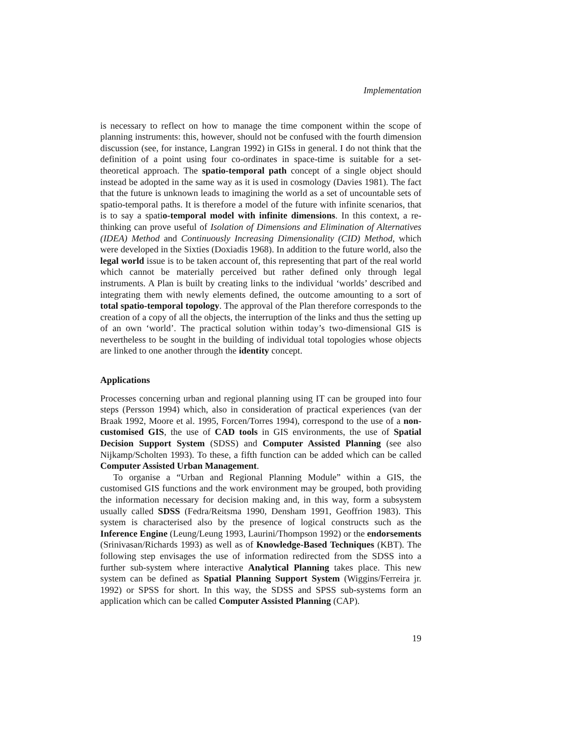Implementation
is necessary to reflect on how to manage the time component within the scope of planning instruments: this, however, should not be confused with the fourth dimension discussion (see, for instance, Langran 1992) in GISs in general. I do not think that the definition of a point using four co-ordinates in space-time is suitable for a set-theoretical approach. The spatio-temporal path concept of a single object should instead be adopted in the same way as it is used in cosmology (Davies 1981). The fact that the future is unknown leads to imagining the world as a set of uncountable sets of spatio-temporal paths. It is therefore a model of the future with infinite scenarios, that is to say a spatio-temporal model with infinite dimensions. In this context, a re-thinking can prove useful of Isolation of Dimensions and Elimination of Alternatives (IDEA) Method and Continuously Increasing Dimensionality (CID) Method, which were developed in the Sixties (Doxiadis 1968). In addition to the future world, also the legal world issue is to be taken account of, this representing that part of the real world which cannot be materially perceived but rather defined only through legal instruments. A Plan is built by creating links to the individual ‘worlds’ described and integrating them with newly elements defined, the outcome amounting to a sort of total spatio-temporal topology. The approval of the Plan therefore corresponds to the creation of a copy of all the objects, the interruption of the links and thus the setting up of an own ‘world’. The practical solution within today’s two-dimensional GIS is nevertheless to be sought in the building of individual total topologies whose objects are linked to one another through the identity concept.
Applications
Processes concerning urban and regional planning using IT can be grouped into four steps (Persson 1994) which, also in consideration of practical experiences (van der Braak 1992, Moore et al. 1995, Forcen/Torres 1994), correspond to the use of a non-customised GIS, the use of CAD tools in GIS environments, the use of Spatial Decision Support System (SDSS) and Computer Assisted Planning (see also Nijkamp/Scholten 1993). To these, a fifth function can be added which can be called Computer Assisted Urban Management.
To organise a “Urban and Regional Planning Module” within a GIS, the customised GIS functions and the work environment may be grouped, both providing the information necessary for decision making and, in this way, form a subsystem usually called SDSS (Fedra/Reitsma 1990, Densham 1991, Geoffrion 1983). This system is characterised also by the presence of logical constructs such as the Inference Engine (Leung/Leung 1993, Laurini/Thompson 1992) or the endorsements (Srinivasan/Richards 1993) as well as of Knowledge-Based Techniques (KBT). The following step envisages the use of information redirected from the SDSS into a further sub-system where interactive Analytical Planning takes place. This new system can be defined as Spatial Planning Support System (Wiggins/Ferreira jr. 1992) or SPSS for short. In this way, the SDSS and SPSS sub-systems form an application which can be called Computer Assisted Planning (CAP).
19